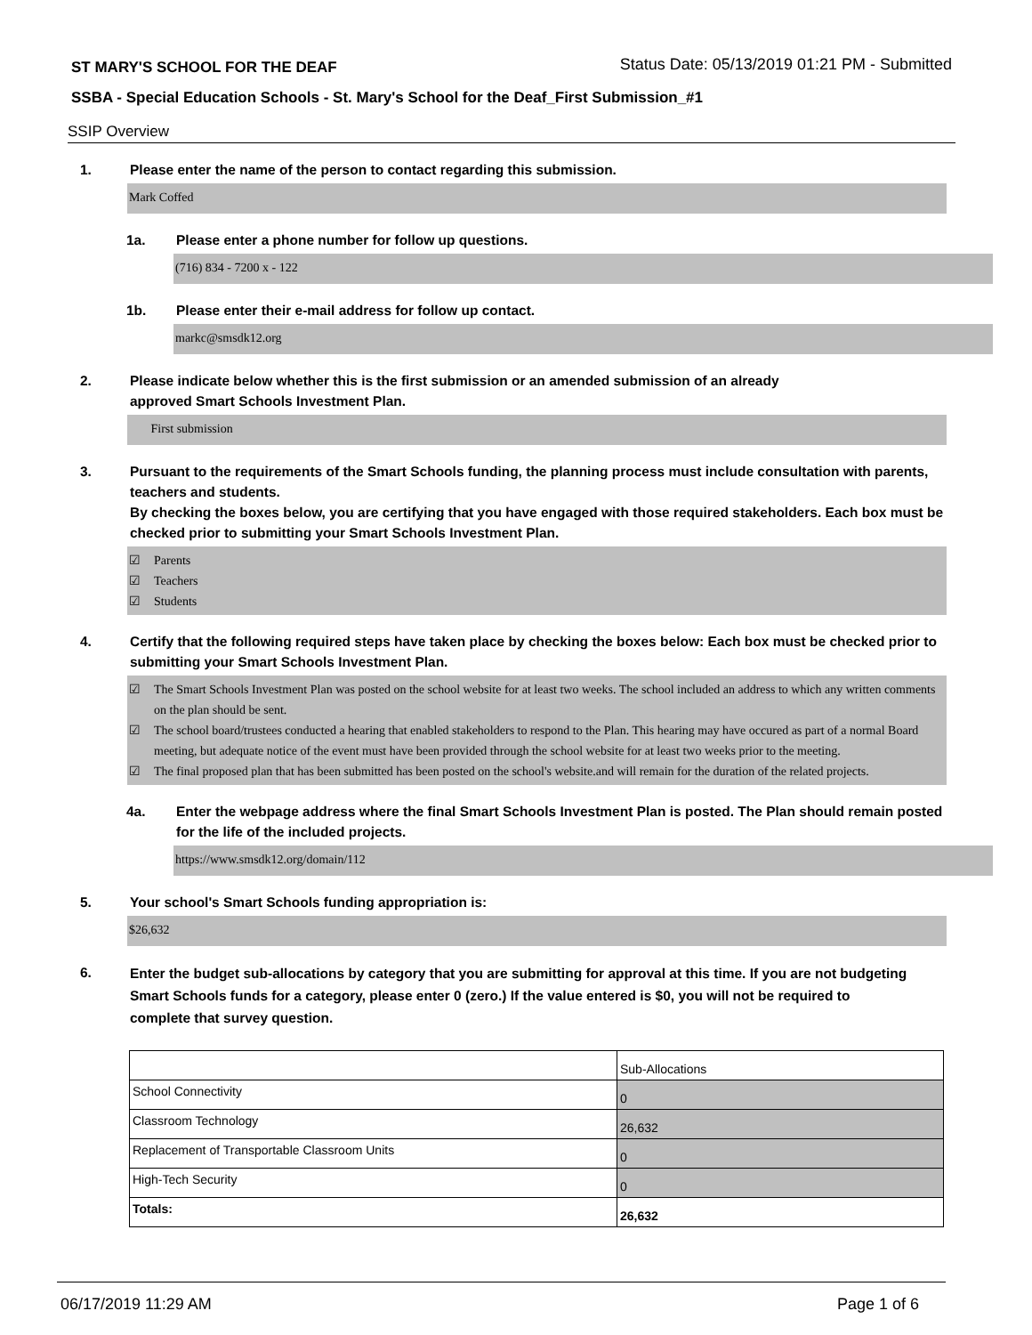ST MARY'S SCHOOL FOR THE DEAF Status Date: 05/13/2019 01:21 PM - Submitted
SSBA - Special Education Schools - St. Mary's School for the Deaf_First Submission_#1
SSIP Overview
1. Please enter the name of the person to contact regarding this submission.
Mark Coffed
1a. Please enter a phone number for follow up questions.
(716) 834 - 7200 x - 122
1b. Please enter their e-mail address for follow up contact.
markc@smsdk12.org
2. Please indicate below whether this is the first submission or an amended submission of an already
approved Smart Schools Investment Plan.
First submission
3. Pursuant to the requirements of the Smart Schools funding, the planning process must include consultation with parents, teachers and students.
By checking the boxes below, you are certifying that you have engaged with those required stakeholders. Each box must be checked prior to submitting your Smart Schools Investment Plan.
☑ Parents
☑ Teachers
☑ Students
4. Certify that the following required steps have taken place by checking the boxes below: Each box must be checked prior to submitting your Smart Schools Investment Plan.
☑ The Smart Schools Investment Plan was posted on the school website for at least two weeks. The school included an address to which any written comments on the plan should be sent.
☑ The school board/trustees conducted a hearing that enabled stakeholders to respond to the Plan. This hearing may have occured as part of a normal Board meeting, but adequate notice of the event must have been provided through the school website for at least two weeks prior to the meeting.
☑ The final proposed plan that has been submitted has been posted on the school's website.and will remain for the duration of the related projects.
4a. Enter the webpage address where the final Smart Schools Investment Plan is posted. The Plan should remain posted for the life of the included projects.
https://www.smsdk12.org/domain/112
5. Your school's Smart Schools funding appropriation is:
$26,632
6. Enter the budget sub-allocations by category that you are submitting for approval at this time. If you are not budgeting Smart Schools funds for a category, please enter 0 (zero.) If the value entered is $0, you will not be required to complete that survey question.
| | Sub-Allocations |
| School Connectivity | 0 |
| Classroom Technology | 26,632 |
| Replacement of Transportable Classroom Units | 0 |
| High-Tech Security | 0 |
| Totals: | 26,632 |
06/17/2019 11:29 AM Page 1 of 6